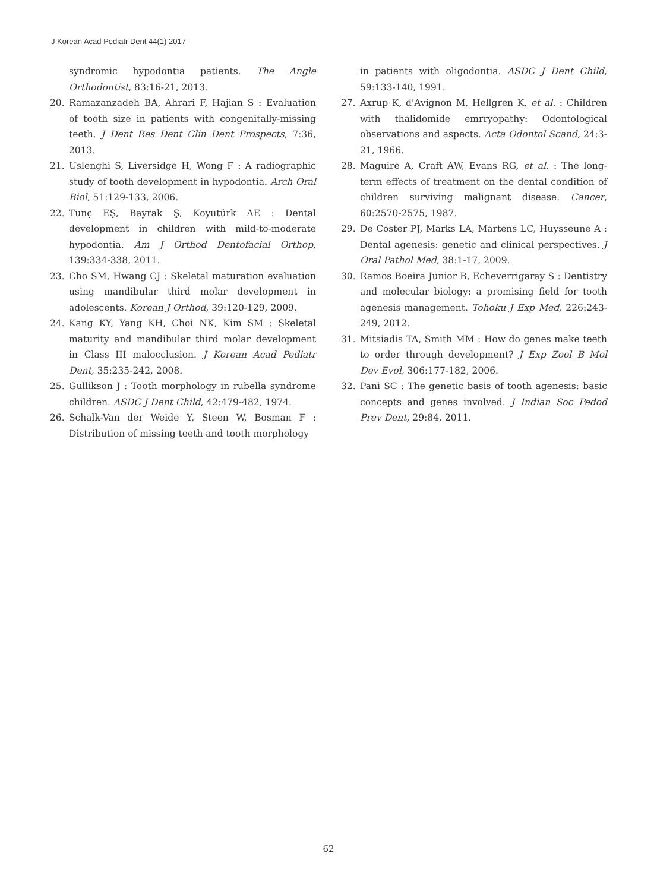J Korean Acad Pediatr Dent 44(1) 2017
syndromic hypodontia patients. The Angle Orthodontist, 83:16-21, 2013.
20. Ramazanzadeh BA, Ahrari F, Hajian S : Evaluation of tooth size in patients with congenitally-missing teeth. J Dent Res Dent Clin Dent Prospects, 7:36, 2013.
21. Uslenghi S, Liversidge H, Wong F : A radiographic study of tooth development in hypodontia. Arch Oral Biol, 51:129-133, 2006.
22. Tunç EŞ, Bayrak Ş, Koyutürk AE : Dental development in children with mild-to-moderate hypodontia. Am J Orthod Dentofacial Orthop, 139:334-338, 2011.
23. Cho SM, Hwang CJ : Skeletal maturation evaluation using mandibular third molar development in adolescents. Korean J Orthod, 39:120-129, 2009.
24. Kang KY, Yang KH, Choi NK, Kim SM : Skeletal maturity and mandibular third molar development in Class III malocclusion. J Korean Acad Pediatr Dent, 35:235-242, 2008.
25. Gullikson J : Tooth morphology in rubella syndrome children. ASDC J Dent Child, 42:479-482, 1974.
26. Schalk-Van der Weide Y, Steen W, Bosman F : Distribution of missing teeth and tooth morphology
in patients with oligodontia. ASDC J Dent Child, 59:133-140, 1991.
27. Axrup K, d'Avignon M, Hellgren K, et al. : Children with thalidomide emrryopathy: Odontological observations and aspects. Acta Odontol Scand, 24:3-21, 1966.
28. Maguire A, Craft AW, Evans RG, et al. : The long-term effects of treatment on the dental condition of children surviving malignant disease. Cancer, 60:2570-2575, 1987.
29. De Coster PJ, Marks LA, Martens LC, Huysseune A : Dental agenesis: genetic and clinical perspectives. J Oral Pathol Med, 38:1-17, 2009.
30. Ramos Boeira Junior B, Echeverrigaray S : Dentistry and molecular biology: a promising field for tooth agenesis management. Tohoku J Exp Med, 226:243-249, 2012.
31. Mitsiadis TA, Smith MM : How do genes make teeth to order through development? J Exp Zool B Mol Dev Evol, 306:177-182, 2006.
32. Pani SC : The genetic basis of tooth agenesis: basic concepts and genes involved. J Indian Soc Pedod Prev Dent, 29:84, 2011.
62